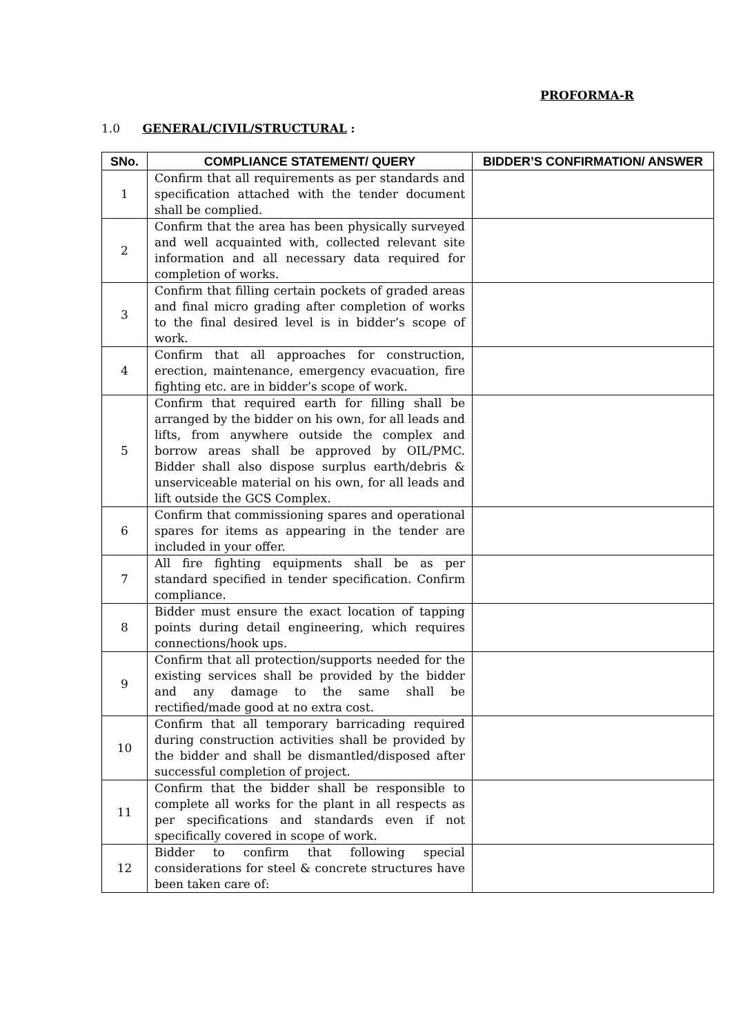PROFORMA-R
1.0 GENERAL/CIVIL/STRUCTURAL :
| SNo. | COMPLIANCE STATEMENT/ QUERY | BIDDER’S CONFIRMATION/ ANSWER |
| --- | --- | --- |
| 1 | Confirm that all requirements as per standards and specification attached with the tender document shall be complied. | |
| 2 | Confirm that the area has been physically surveyed and well acquainted with, collected relevant site information and all necessary data required for completion of works. | |
| 3 | Confirm that filling certain pockets of graded areas and final micro grading after completion of works to the final desired level is in bidder’s scope of work. | |
| 4 | Confirm that all approaches for construction, erection, maintenance, emergency evacuation, fire fighting etc. are in bidder’s scope of work. | |
| 5 | Confirm that required earth for filling shall be arranged by the bidder on his own, for all leads and lifts, from anywhere outside the complex and borrow areas shall be approved by OIL/PMC. Bidder shall also dispose surplus earth/debris & unserviceable material on his own, for all leads and lift outside the GCS Complex. | |
| 6 | Confirm that commissioning spares and operational spares for items as appearing in the tender are included in your offer. | |
| 7 | All fire fighting equipments shall be as per standard specified in tender specification. Confirm compliance. | |
| 8 | Bidder must ensure the exact location of tapping points during detail engineering, which requires connections/hook ups. | |
| 9 | Confirm that all protection/supports needed for the existing services shall be provided by the bidder and any damage to the same shall be rectified/made good at no extra cost. | |
| 10 | Confirm that all temporary barricading required during construction activities shall be provided by the bidder and shall be dismantled/disposed after successful completion of project. | |
| 11 | Confirm that the bidder shall be responsible to complete all works for the plant in all respects as per specifications and standards even if not specifically covered in scope of work. | |
| 12 | Bidder to confirm that following special considerations for steel & concrete structures have been taken care of: | |